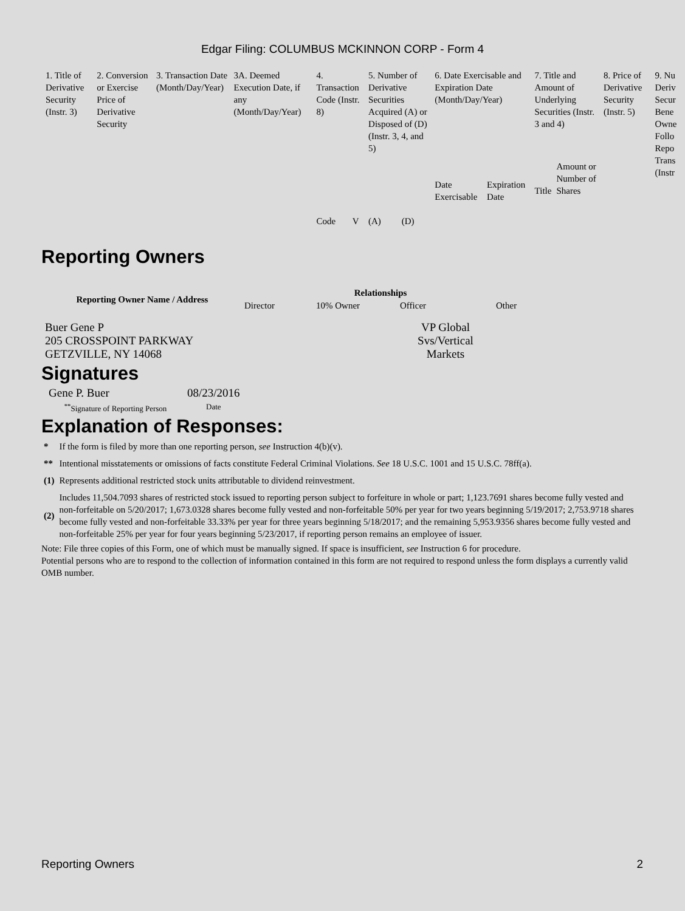Edgar Filing: COLUMBUS MCKINNON CORP - Form 4
| 1. Title of Derivative Security (Instr. 3) | 2. Conversion or Exercise Price of Derivative Security | 3. Transaction Date (Month/Day/Year) | 3A. Deemed Execution Date, if any (Month/Day/Year) | 4. Transaction Code (Instr. 8) | | 5. Number of Derivative Securities Acquired (A) or Disposed of (D) (Instr. 3, 4, and 5) | | 6. Date Exercisable and Expiration Date (Month/Day/Year) | | 7. Title and Amount of Underlying Securities (Instr. 3 and 4) | | 8. Price of Derivative Security (Instr. 5) | 9. Nu Deriv Secur Bene Owne Follo Repo Trans (Instr |
| --- | --- | --- | --- | --- | --- | --- | --- | --- | --- | --- | --- | --- | --- |
| | | | | Code | V | (A) | (D) | Date Exercisable | Expiration Date | Title | Amount or Number of Shares | | |
Reporting Owners
| Reporting Owner Name / Address | Relationships | | | |
| --- | --- | --- | --- | --- |
| | Director | 10% Owner | Officer | Other |
| Buer Gene P 205 CROSSPOINT PARKWAY GETZVILLE, NY 14068 | | | VP Global Svs/Vertical Markets | |
Signatures
| Gene P. Buer | 08/23/2016 |
| <sup>**</sup> Signature of Reporting Person | Date |
Explanation of Responses:
| * | If the form is filed by more than one reporting person, see Instruction 4(b)(v). |
| ** | Intentional misstatements or omissions of facts constitute Federal Criminal Violations. See 18 U.S.C. 1001 and 15 U.S.C. 78ff(a). |
| (1) | Represents additional restricted stock units attributable to dividend reinvestment. |
| (2) | Includes 11,504.7093 shares of restricted stock issued to reporting person subject to forfeiture in whole or part; 1,123.7691 shares become fully vested and non-forfeitable on 5/20/2017; 1,673.0328 shares become fully vested and non-forfeitable 50% per year for two years beginning 5/19/2017; 2,753.9718 shares become fully vested and non-forfeitable 33.33% per year for three years beginning 5/18/2017; and the remaining 5,953.9356 shares become fully vested and non-forfeitable 25% per year for four years beginning 5/23/2017, if reporting person remains an employee of issuer. |
Note: File three copies of this Form, one of which must be manually signed. If space is insufficient, see Instruction 6 for procedure.
Potential persons who are to respond to the collection of information contained in this form are not required to respond unless the form displays a currently valid OMB number.
Reporting Owners 2